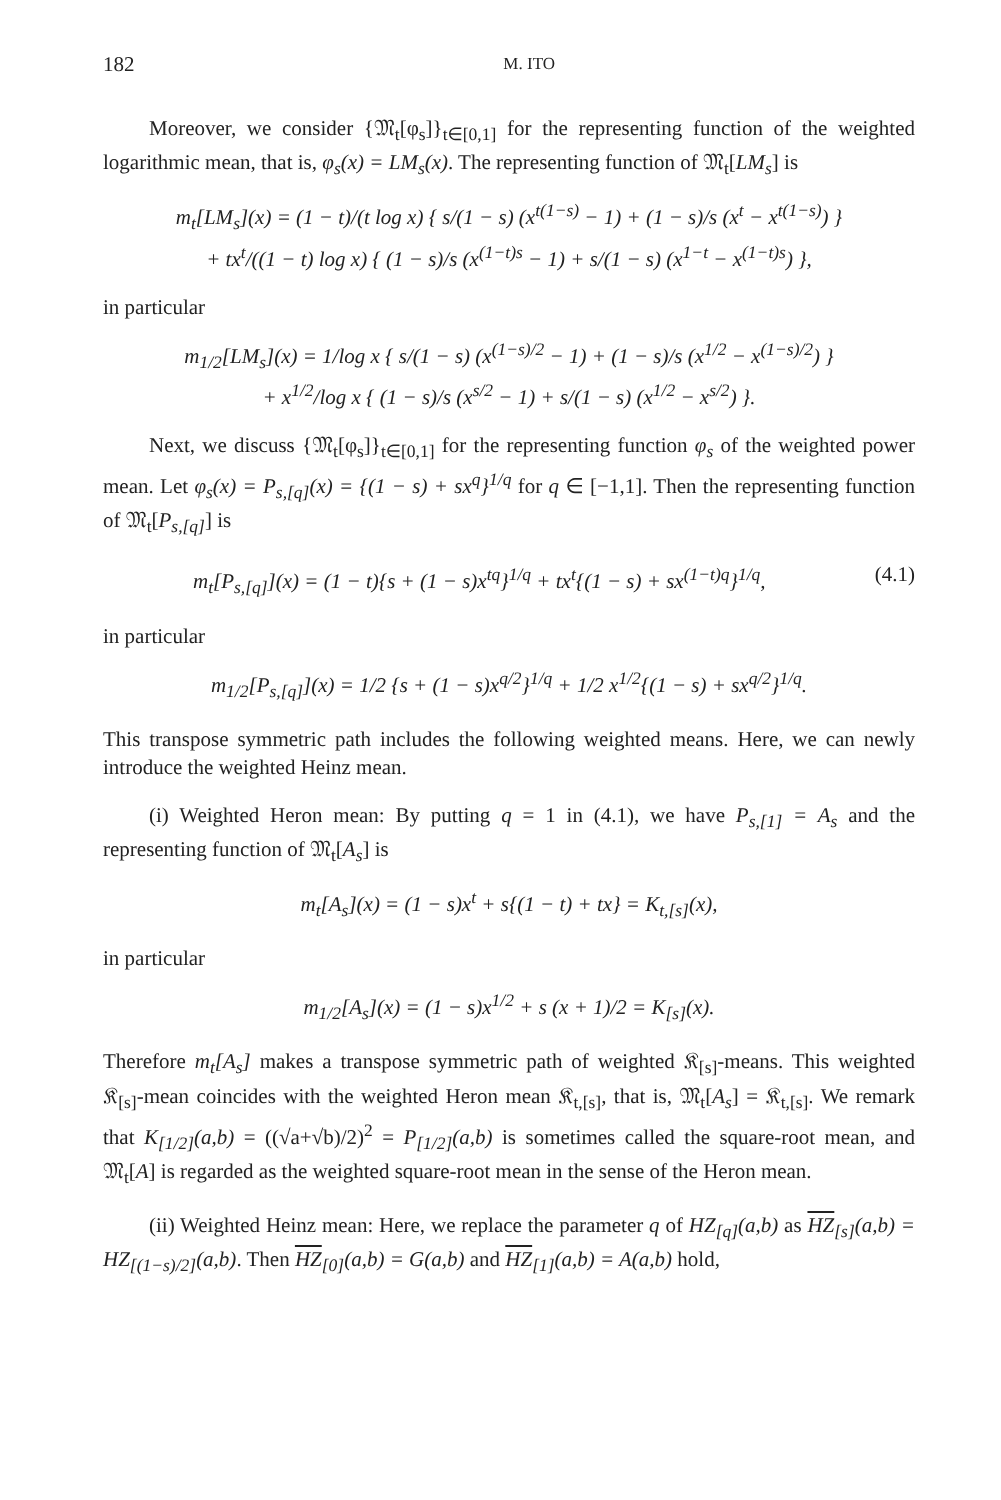182 M. ITO
Moreover, we consider {𝔐<sub>t</sub>[φ<sub>s</sub>]}<sub>t∈[0,1]</sub> for the representing function of the weighted logarithmic mean, that is, φ<sub>s</sub>(x) = LM<sub>s</sub>(x). The representing function of 𝔐<sub>t</sub>[LM<sub>s</sub>] is
m<sub>t</sub>[LM<sub>s</sub>](x) = (1 − t)/(t log x) { s/(1 − s) (x<sup>t(1−s)</sup> − 1) + (1 − s)/s (x<sup>t</sup> − x<sup>t(1−s)</sup>) }
+ tx<sup>t</sup>/((1 − t) log x) { (1 − s)/s (x<sup>(1−t)s</sup> − 1) + s/(1 − s) (x<sup>1−t</sup> − x<sup>(1−t)s</sup>) },
in particular
m<sub>1/2</sub>[LM<sub>s</sub>](x) = 1/log x { s/(1 − s) (x<sup>(1−s)/2</sup> − 1) + (1 − s)/s (x<sup>1/2</sup> − x<sup>(1−s)/2</sup>) }
+ x<sup>1/2</sup>/log x { (1 − s)/s (x<sup>s/2</sup> − 1) + s/(1 − s) (x<sup>1/2</sup> − x<sup>s/2</sup>) }.
Next, we discuss {𝔐<sub>t</sub>[φ<sub>s</sub>]}<sub>t∈[0,1]</sub> for the representing function φ<sub>s</sub> of the weighted power mean. Let φ<sub>s</sub>(x) = P<sub>s,[q]</sub>(x) = {(1 − s) + sx<sup>q</sup>}<sup>1/q</sup> for q ∈ [−1,1]. Then the representing function of 𝔐<sub>t</sub>[P<sub>s,[q]</sub>] is
m<sub>t</sub>[P<sub>s,[q]</sub>](x) = (1 − t){s + (1 − s)x<sup>tq</sup>}<sup>1/q</sup> + tx<sup>t</sup>{(1 − s) + sx<sup>(1−t)q</sup>}<sup>1/q</sup>, (4.1)
in particular
m<sub>1/2</sub>[P<sub>s,[q]</sub>](x) = 1/2 {s + (1 − s)x<sup>q/2</sup>}<sup>1/q</sup> + 1/2 x<sup>1/2</sup>{(1 − s) + sx<sup>q/2</sup>}<sup>1/q</sup>.
This transpose symmetric path includes the following weighted means. Here, we can newly introduce the weighted Heinz mean.
(i) Weighted Heron mean: By putting q = 1 in (4.1), we have P<sub>s,[1]</sub> = A<sub>s</sub> and the representing function of 𝔐<sub>t</sub>[A<sub>s</sub>] is
m<sub>t</sub>[A<sub>s</sub>](x) = (1 − s)x<sup>t</sup> + s{(1 − t) + tx} = K<sub>t,[s]</sub>(x),
in particular
m<sub>1/2</sub>[A<sub>s</sub>](x) = (1 − s)x<sup>1/2</sup> + s (x + 1)/2 = K<sub>[s]</sub>(x).
Therefore m<sub>t</sub>[A<sub>s</sub>] makes a transpose symmetric path of weighted 𝔎<sub>[s]</sub>-means. This weighted 𝔎<sub>[s]</sub>-mean coincides with the weighted Heron mean 𝔎<sub>t,[s]</sub>, that is, 𝔐<sub>t</sub>[A<sub>s</sub>] = 𝔎<sub>t,[s]</sub>. We remark that K<sub>[1/2]</sub>(a,b) = ((√a+√b)/2)<sup>2</sup> = P<sub>[1/2]</sub>(a,b) is sometimes called the square-root mean, and 𝔐<sub>t</sub>[A] is regarded as the weighted square-root mean in the sense of the Heron mean.
(ii) Weighted Heinz mean: Here, we replace the parameter q of HZ<sub>[q]</sub>(a,b) as HZ<sub>[s]</sub>(a,b) = HZ<sub>[(1−s)/2]</sub>(a,b). Then HZ<sub>[0]</sub>(a,b) = G(a,b) and HZ<sub>[1]</sub>(a,b) = A(a,b) hold,